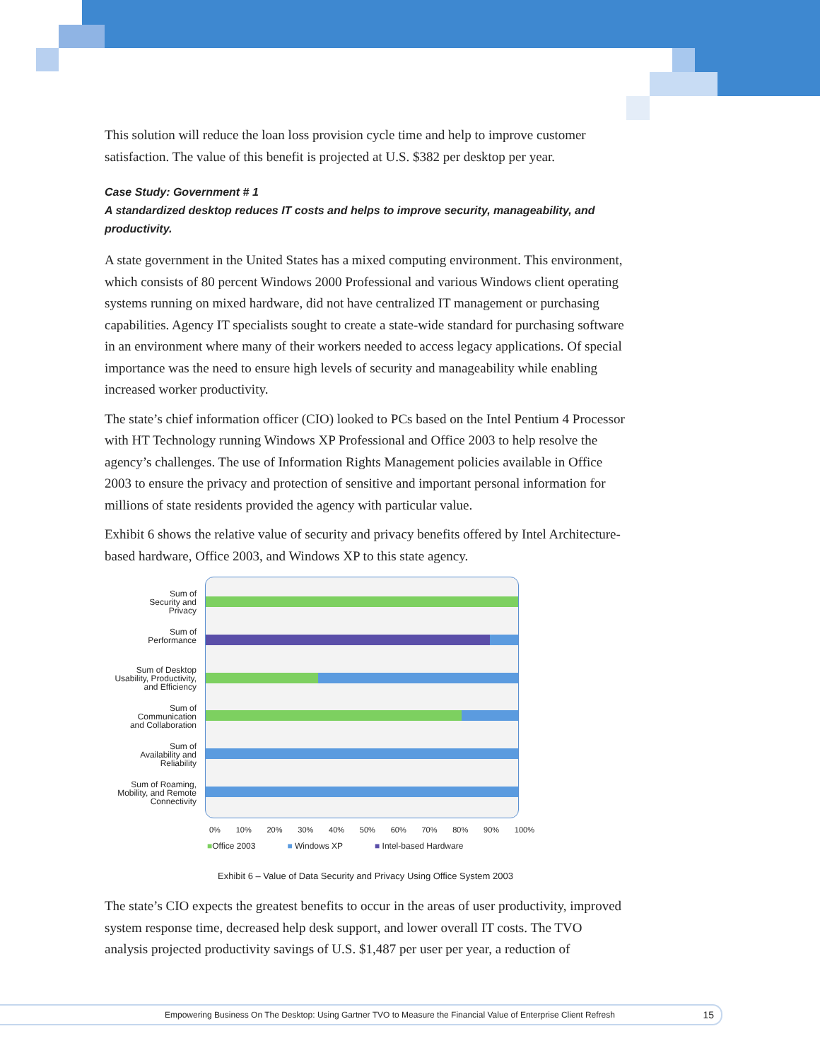This solution will reduce the loan loss provision cycle time and help to improve customer satisfaction. The value of this benefit is projected at U.S. $382 per desktop per year.
Case Study: Government # 1
A standardized desktop reduces IT costs and helps to improve security, manageability, and productivity.
A state government in the United States has a mixed computing environment. This environment, which consists of 80 percent Windows 2000 Professional and various Windows client operating systems running on mixed hardware, did not have centralized IT management or purchasing capabilities. Agency IT specialists sought to create a state-wide standard for purchasing software in an environment where many of their workers needed to access legacy applications. Of special importance was the need to ensure high levels of security and manageability while enabling increased worker productivity.
The state’s chief information officer (CIO) looked to PCs based on the Intel Pentium 4 Processor with HT Technology running Windows XP Professional and Office 2003 to help resolve the agency’s challenges. The use of Information Rights Management policies available in Office 2003 to ensure the privacy and protection of sensitive and important personal information for millions of state residents provided the agency with particular value.
Exhibit 6 shows the relative value of security and privacy benefits offered by Intel Architecture-based hardware, Office 2003, and Windows XP to this state agency.
Sum of
Security and
Privacy
Sum of
Performance
Sum of Desktop
Usability, Productivity,
and Efficiency
Sum of
Communication
and Collaboration
Sum of
Availability and
Reliability
Sum of Roaming,
Mobility, and Remote
Connectivity
0% 10% 20% 30% 40% 50% 60% 70% 80% 90% 100%
■Office 2003 ■ Windows XP ■ Intel-based Hardware
Exhibit 6 – Value of Data Security and Privacy Using Office System 2003
The state’s CIO expects the greatest benefits to occur in the areas of user productivity, improved system response time, decreased help desk support, and lower overall IT costs. The TVO analysis projected productivity savings of U.S. $1,487 per user per year, a reduction of
Empowering Business On The Desktop: Using Gartner TVO to Measure the Financial Value of Enterprise Client Refresh 15